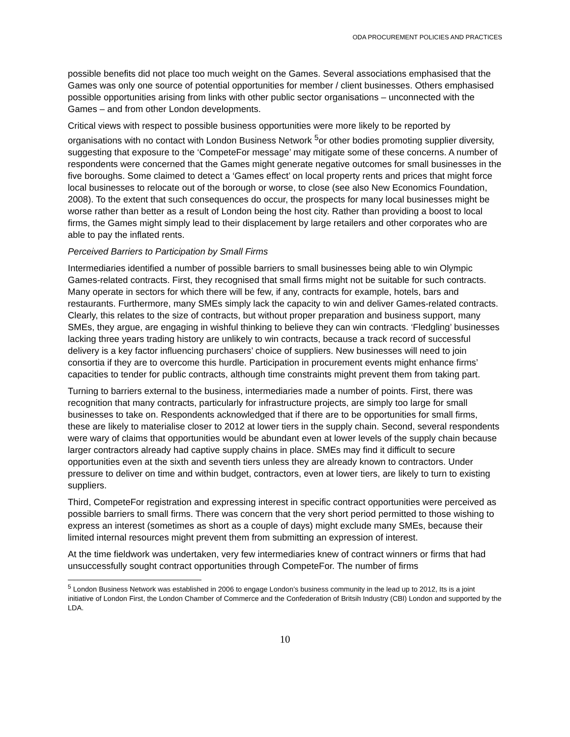ODA PROCUREMENT POLICIES AND PRACTICES
possible benefits did not place too much weight on the Games. Several associations emphasised that the Games was only one source of potential opportunities for member / client businesses. Others emphasised possible opportunities arising from links with other public sector organisations – unconnected with the Games – and from other London developments.
Critical views with respect to possible business opportunities were more likely to be reported by organisations with no contact with London Business Network <sup>5</sup>or other bodies promoting supplier diversity, suggesting that exposure to the ‘CompeteFor message’ may mitigate some of these concerns. A number of respondents were concerned that the Games might generate negative outcomes for small businesses in the five boroughs. Some claimed to detect a ‘Games effect’ on local property rents and prices that might force local businesses to relocate out of the borough or worse, to close (see also New Economics Foundation, 2008). To the extent that such consequences do occur, the prospects for many local businesses might be worse rather than better as a result of London being the host city. Rather than providing a boost to local firms, the Games might simply lead to their displacement by large retailers and other corporates who are able to pay the inflated rents.
Perceived Barriers to Participation by Small Firms
Intermediaries identified a number of possible barriers to small businesses being able to win Olympic Games-related contracts. First, they recognised that small firms might not be suitable for such contracts. Many operate in sectors for which there will be few, if any, contracts for example, hotels, bars and restaurants. Furthermore, many SMEs simply lack the capacity to win and deliver Games-related contracts. Clearly, this relates to the size of contracts, but without proper preparation and business support, many SMEs, they argue, are engaging in wishful thinking to believe they can win contracts. ‘Fledgling’ businesses lacking three years trading history are unlikely to win contracts, because a track record of successful delivery is a key factor influencing purchasers’ choice of suppliers. New businesses will need to join consortia if they are to overcome this hurdle. Participation in procurement events might enhance firms’ capacities to tender for public contracts, although time constraints might prevent them from taking part.
Turning to barriers external to the business, intermediaries made a number of points. First, there was recognition that many contracts, particularly for infrastructure projects, are simply too large for small businesses to take on. Respondents acknowledged that if there are to be opportunities for small firms, these are likely to materialise closer to 2012 at lower tiers in the supply chain. Second, several respondents were wary of claims that opportunities would be abundant even at lower levels of the supply chain because larger contractors already had captive supply chains in place. SMEs may find it difficult to secure opportunities even at the sixth and seventh tiers unless they are already known to contractors. Under pressure to deliver on time and within budget, contractors, even at lower tiers, are likely to turn to existing suppliers.
Third, CompeteFor registration and expressing interest in specific contract opportunities were perceived as possible barriers to small firms. There was concern that the very short period permitted to those wishing to express an interest (sometimes as short as a couple of days) might exclude many SMEs, because their limited internal resources might prevent them from submitting an expression of interest.
At the time fieldwork was undertaken, very few intermediaries knew of contract winners or firms that had unsuccessfully sought contract opportunities through CompeteFor. The number of firms
<sup>5</sup> London Business Network was established in 2006 to engage London’s business community in the lead up to 2012, Its is a joint initiative of London First, the London Chamber of Commerce and the Confederation of Britsih Industry (CBI) London and supported by the LDA.
10